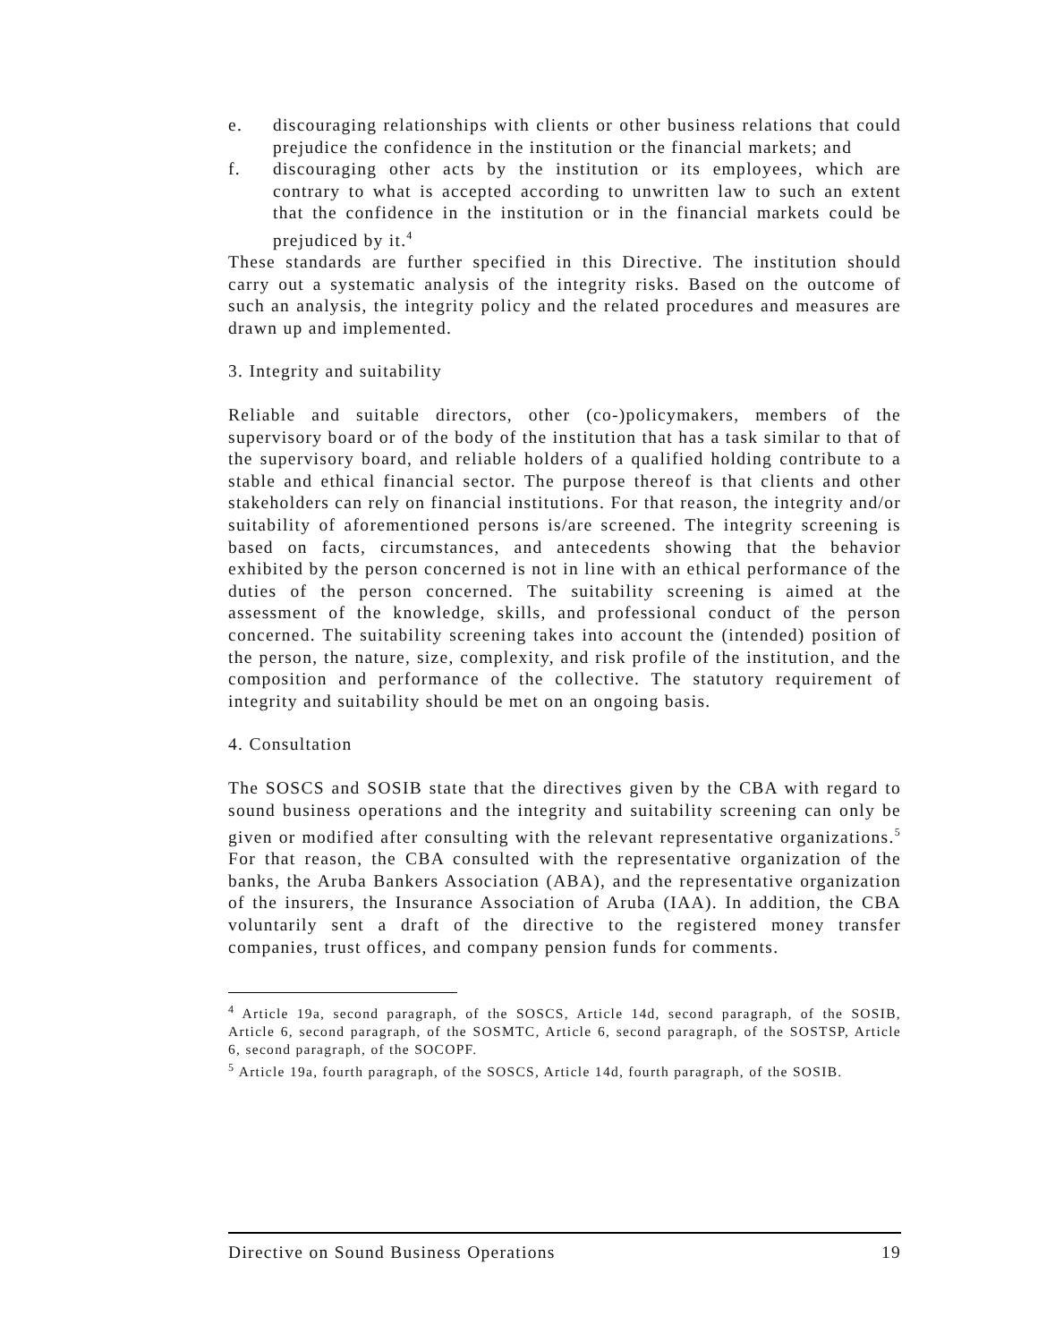e. discouraging relationships with clients or other business relations that could prejudice the confidence in the institution or the financial markets; and
f. discouraging other acts by the institution or its employees, which are contrary to what is accepted according to unwritten law to such an extent that the confidence in the institution or in the financial markets could be prejudiced by it.<sup>4</sup>
These standards are further specified in this Directive. The institution should carry out a systematic analysis of the integrity risks. Based on the outcome of such an analysis, the integrity policy and the related procedures and measures are drawn up and implemented.
3. Integrity and suitability
Reliable and suitable directors, other (co-)policymakers, members of the supervisory board or of the body of the institution that has a task similar to that of the supervisory board, and reliable holders of a qualified holding contribute to a stable and ethical financial sector. The purpose thereof is that clients and other stakeholders can rely on financial institutions. For that reason, the integrity and/or suitability of aforementioned persons is/are screened. The integrity screening is based on facts, circumstances, and antecedents showing that the behavior exhibited by the person concerned is not in line with an ethical performance of the duties of the person concerned. The suitability screening is aimed at the assessment of the knowledge, skills, and professional conduct of the person concerned. The suitability screening takes into account the (intended) position of the person, the nature, size, complexity, and risk profile of the institution, and the composition and performance of the collective. The statutory requirement of integrity and suitability should be met on an ongoing basis.
4. Consultation
The SOSCS and SOSIB state that the directives given by the CBA with regard to sound business operations and the integrity and suitability screening can only be given or modified after consulting with the relevant representative organizations.<sup>5</sup> For that reason, the CBA consulted with the representative organization of the banks, the Aruba Bankers Association (ABA), and the representative organization of the insurers, the Insurance Association of Aruba (IAA). In addition, the CBA voluntarily sent a draft of the directive to the registered money transfer companies, trust offices, and company pension funds for comments.
<sup>4</sup> Article 19a, second paragraph, of the SOSCS, Article 14d, second paragraph, of the SOSIB, Article 6, second paragraph, of the SOSMTC, Article 6, second paragraph, of the SOSTSP, Article 6, second paragraph, of the SOCOPF.
<sup>5</sup> Article 19a, fourth paragraph, of the SOSCS, Article 14d, fourth paragraph, of the SOSIB.
Directive on Sound Business Operations 19